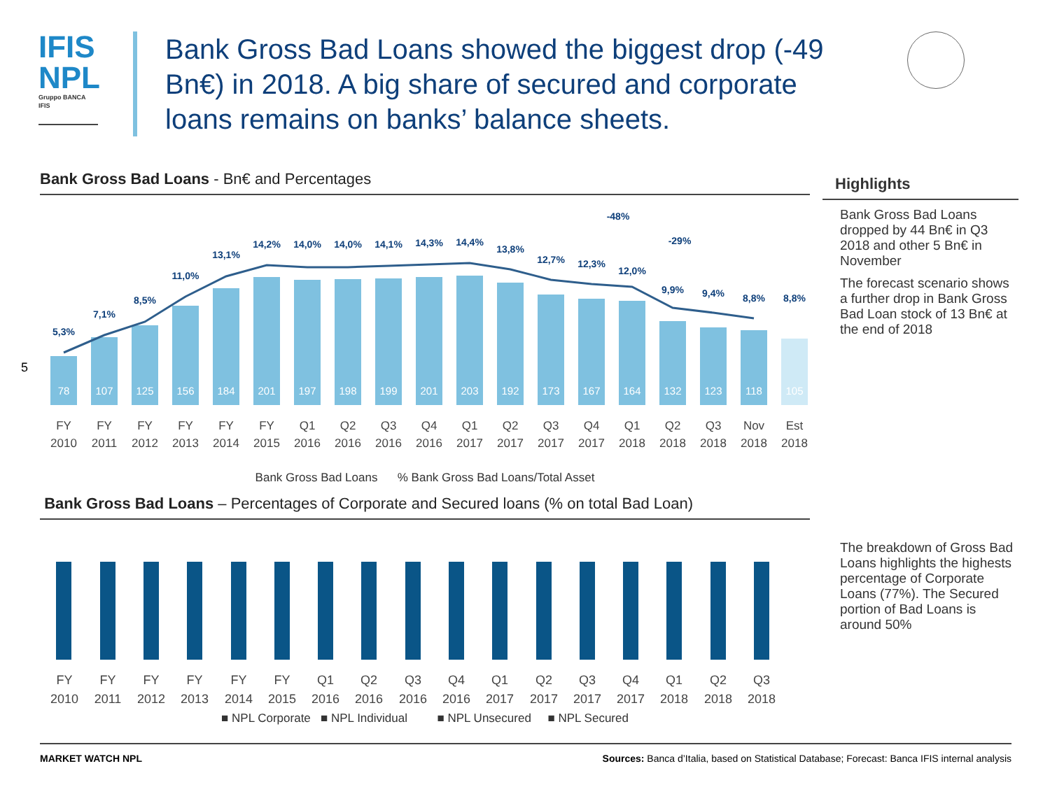IFIS
NPL
Gruppo BANCA IFIS
Bank Gross Bad Loans showed the biggest drop (-49 Bn€) in 2018. A big share of secured and corporate loans remains on banks’ balance sheets.
Bank Gross Bad Loans - Bn€ and Percentages
78
107
125
156
184
201
197
198
199
201
203
192
173
167
164
132
123
118
105
5,3%
7,1%
8,5%
11,0%
13,1%
14,2%
14,0%
14,0%
14,1%
14,3%
14,4%
13,8%
12,7%
12,3%
12,0%
9,9%
9,4%
8,8%
8,8%
-48%
-29%
FY
2010
FY
2011
FY
2012
FY
2013
FY
2014
FY
2015
Q1
2016
Q2
2016
Q3
2016
Q4
2016
Q1
2017
Q2
2017
Q3
2017
Q4
2017
Q1
2018
Q2
2018
Q3
2018
Nov
2018
Est
2018
Bank Gross Bad Loans % Bank Gross Bad Loans/Total Asset
Bank Gross Bad Loans – Percentages of Corporate and Secured loans (% on total Bad Loan)
FY
2010
FY
2011
FY
2012
FY
2013
FY
2014
FY
2015
Q1
2016
Q2
2016
Q3
2016
Q4
2016
Q1
2017
Q2
2017
Q3
2017
Q4
2017
Q1
2018
Q2
2018
Q3
2018
■ NPL Corporate ■ NPL Individual ■ NPL Unsecured ■ NPL Secured
Highlights
Bank Gross Bad Loans dropped by 44 Bn€ in Q3 2018 and other 5 Bn€ in November
The forecast scenario shows a further drop in Bank Gross Bad Loan stock of 13 Bn€ at the end of 2018
The breakdown of Gross Bad Loans highlights the highests percentage of Corporate Loans (77%). The Secured portion of Bad Loans is around 50%
5
MARKET WATCH NPL Sources: Banca d’Italia, based on Statistical Database; Forecast: Banca IFIS internal analysis